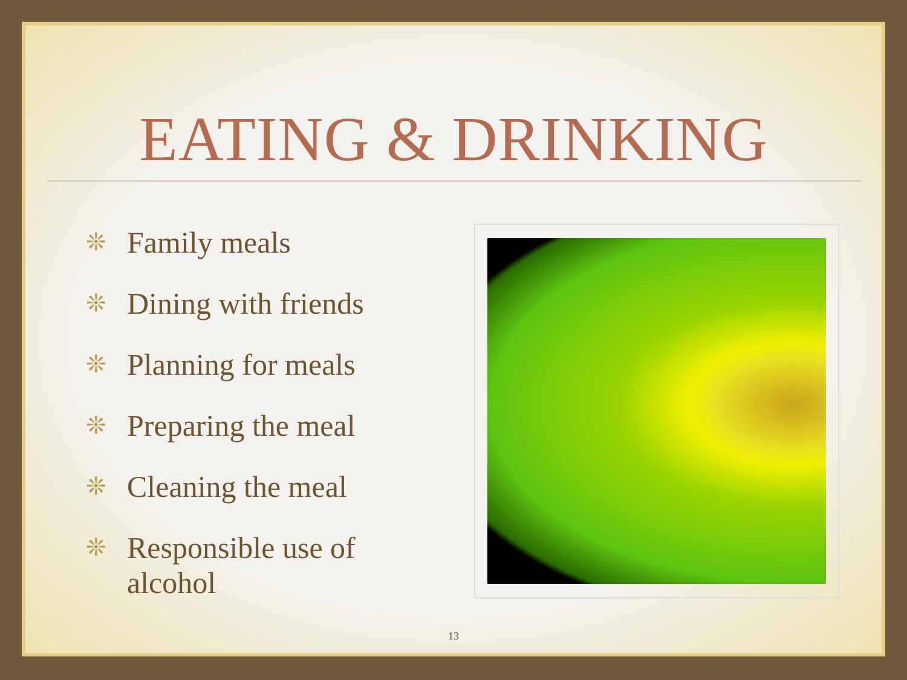EATING & DRINKING
❊ Family meals
❊ Dining with friends
❊ Planning for meals
❊ Preparing the meal
❊ Cleaning the meal
❊ Responsible use of alcohol
13